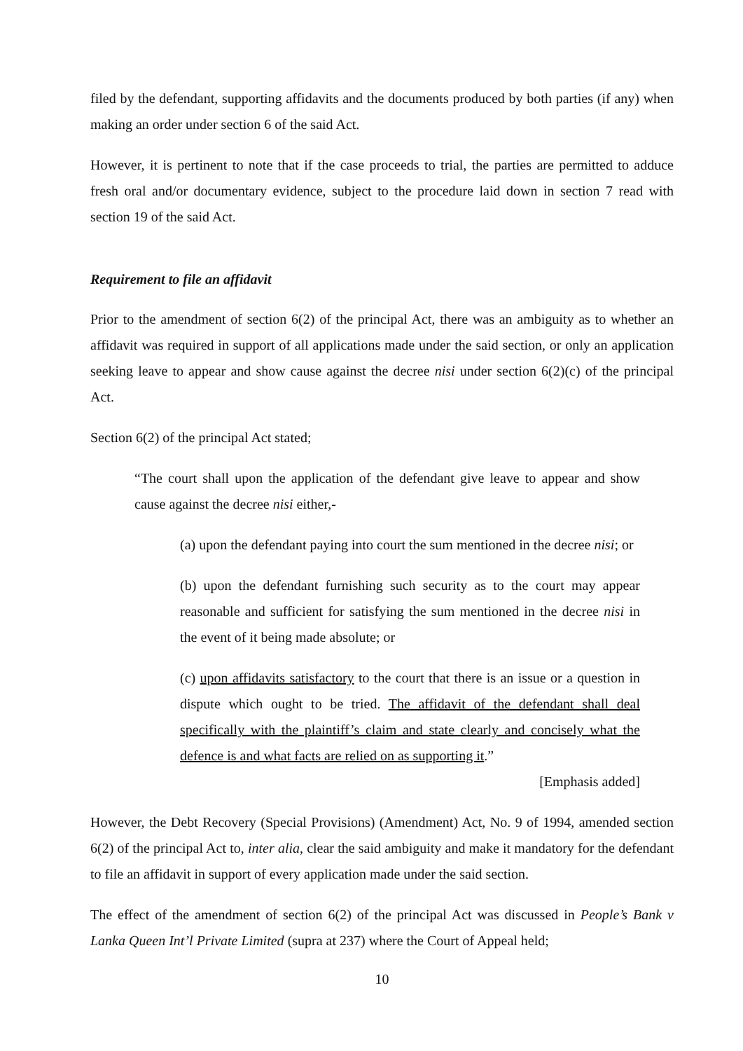filed by the defendant, supporting affidavits and the documents produced by both parties (if any) when making an order under section 6 of the said Act.
However, it is pertinent to note that if the case proceeds to trial, the parties are permitted to adduce fresh oral and/or documentary evidence, subject to the procedure laid down in section 7 read with section 19 of the said Act.
Requirement to file an affidavit
Prior to the amendment of section 6(2) of the principal Act, there was an ambiguity as to whether an affidavit was required in support of all applications made under the said section, or only an application seeking leave to appear and show cause against the decree nisi under section 6(2)(c) of the principal Act.
Section 6(2) of the principal Act stated;
“The court shall upon the application of the defendant give leave to appear and show cause against the decree nisi either,-
(a) upon the defendant paying into court the sum mentioned in the decree nisi; or
(b) upon the defendant furnishing such security as to the court may appear reasonable and sufficient for satisfying the sum mentioned in the decree nisi in the event of it being made absolute; or
(c) upon affidavits satisfactory to the court that there is an issue or a question in dispute which ought to be tried. The affidavit of the defendant shall deal specifically with the plaintiff’s claim and state clearly and concisely what the defence is and what facts are relied on as supporting it.”
[Emphasis added]
However, the Debt Recovery (Special Provisions) (Amendment) Act, No. 9 of 1994, amended section 6(2) of the principal Act to, inter alia, clear the said ambiguity and make it mandatory for the defendant to file an affidavit in support of every application made under the said section.
The effect of the amendment of section 6(2) of the principal Act was discussed in People’s Bank v Lanka Queen Int’l Private Limited (supra at 237) where the Court of Appeal held;
10